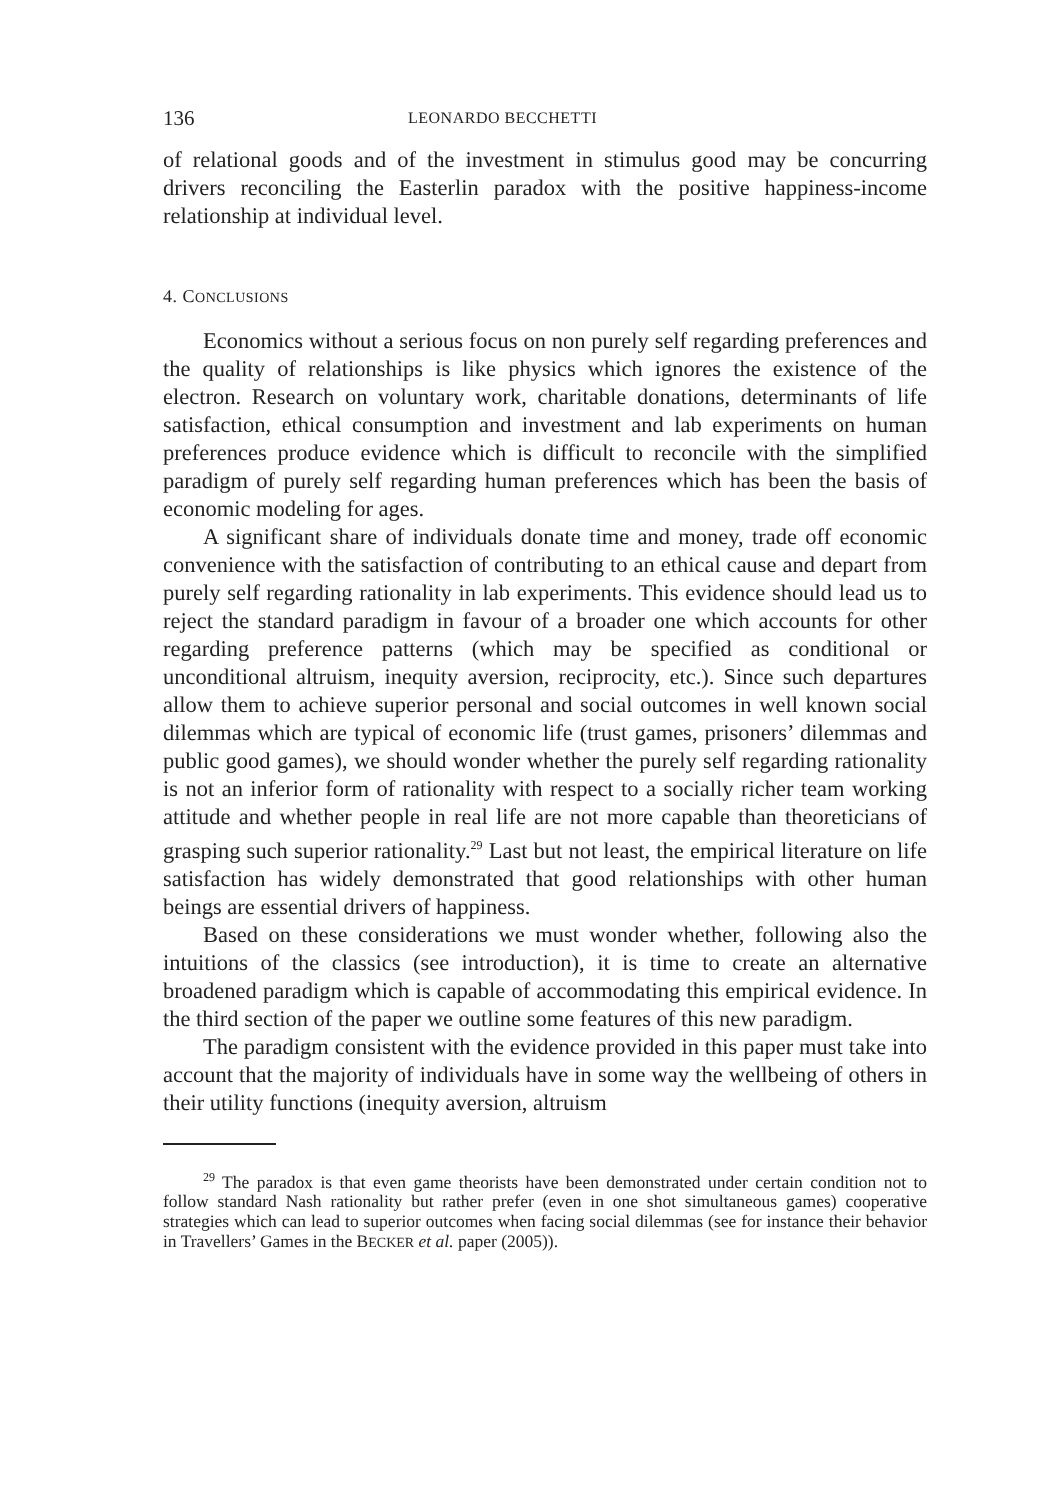136 LEONARDO BECCHETTI
of relational goods and of the investment in stimulus good may be concurring drivers reconciling the Easterlin paradox with the positive happiness-income relationship at individual level.
4. CONCLUSIONS
Economics without a serious focus on non purely self regarding preferences and the quality of relationships is like physics which ignores the existence of the electron. Research on voluntary work, charitable donations, determinants of life satisfaction, ethical consumption and investment and lab experiments on human preferences produce evidence which is difficult to reconcile with the simplified paradigm of purely self regarding human preferences which has been the basis of economic modeling for ages.
A significant share of individuals donate time and money, trade off economic convenience with the satisfaction of contributing to an ethical cause and depart from purely self regarding rationality in lab experiments. This evidence should lead us to reject the standard paradigm in favour of a broader one which accounts for other regarding preference patterns (which may be specified as conditional or unconditional altruism, inequity aversion, reciprocity, etc.). Since such departures allow them to achieve superior personal and social outcomes in well known social dilemmas which are typical of economic life (trust games, prisoners’ dilemmas and public good games), we should wonder whether the purely self regarding rationality is not an inferior form of rationality with respect to a socially richer team working attitude and whether people in real life are not more capable than theoreticians of grasping such superior rationality.<sup>29</sup> Last but not least, the empirical literature on life satisfaction has widely demonstrated that good relationships with other human beings are essential drivers of happiness.
Based on these considerations we must wonder whether, following also the intuitions of the classics (see introduction), it is time to create an alternative broadened paradigm which is capable of accommodating this empirical evidence. In the third section of the paper we outline some features of this new paradigm.
The paradigm consistent with the evidence provided in this paper must take into account that the majority of individuals have in some way the wellbeing of others in their utility functions (inequity aversion, altruism
<sup>29</sup> The paradox is that even game theorists have been demonstrated under certain condition not to follow standard Nash rationality but rather prefer (even in one shot simultaneous games) cooperative strategies which can lead to superior outcomes when facing social dilemmas (see for instance their behavior in Travellers’ Games in the BECKER et al. paper (2005)).